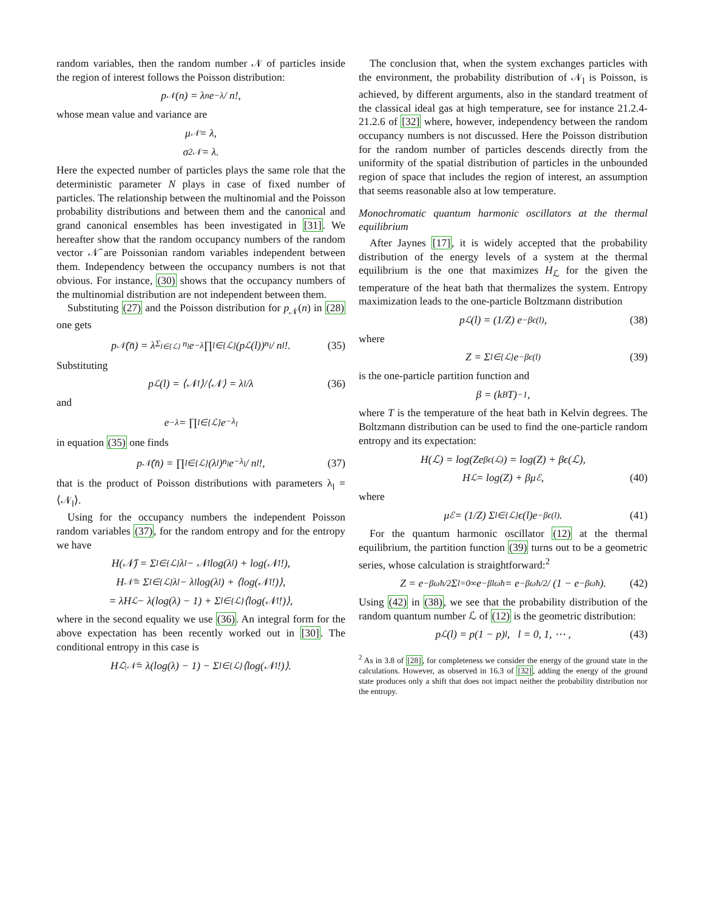random variables, then the random number 𝒩 of particles inside the region of interest follows the Poisson distribution:
p<sub>𝒩</sub>(n) = λ<sup>n</sup>e<sup>−λ</sup> / n!,
whose mean value and variance are
μ<sub>𝒩</sub> = λ,
σ<sup>2</sup><sub>𝒩</sub> = λ.
Here the expected number of particles plays the same role that the deterministic parameter N plays in case of fixed number of particles. The relationship between the multinomial and the Poisson probability distributions and between them and the canonical and grand canonical ensembles has been investigated in [31]. We hereafter show that the random occupancy numbers of the random vector 𝒩̄ are Poissonian random variables independent between them. Independency between the occupancy numbers is not that obvious. For instance, (30) shows that the occupancy numbers of the multinomial distribution are not independent between them.
Substituting (27) and the Poisson distribution for p<sub>𝒩</sub>(n) in (28) one gets
p<sub>𝒩̄</sub>(n̄) = λ<sup>Σ<sub>l∈{ℒ}</sub> n<sub>l</sub></sup>e<sup>−λ</sup> ∏<sub>l∈{ℒ}</sub> (p<sub>ℒ</sub>(l))<sup>n<sub>l</sub></sup> / n<sub>l</sub>!. (35)
Substituting
p<sub>ℒ</sub>(l) = ⟨𝒩<sub>l</sub>⟩/⟨𝒩⟩ = λ<sub>l</sub>/λ (36)
and
e<sup>−λ</sup> = ∏<sub>l∈{ℒ}</sub> e<sup>−λ<sub>l</sub></sup>
in equation (35) one finds
p<sub>𝒩̄</sub>(n̄) = ∏<sub>l∈{ℒ}</sub> (λ<sub>l</sub>)<sup>n<sub>l</sub></sup>e<sup>−λ<sub>l</sub></sup> / n<sub>l</sub>!, (37)
that is the product of Poisson distributions with parameters λ<sub>l</sub> = ⟨𝒩<sub>l</sub>⟩.
Using for the occupancy numbers the independent Poisson random variables (37), for the random entropy and for the entropy we have
H(𝒩̄) = Σ<sub>l∈{ℒ}</sub> λ<sub>l</sub> − 𝒩<sub>l</sub> log(λ<sub>l</sub>) + log(𝒩<sub>l</sub>!),
H<sub>𝒩̄</sub> = Σ<sub>l∈{ℒ}</sub> λ<sub>l</sub> − λ<sub>l</sub> log(λ<sub>l</sub>) + ⟨log(𝒩<sub>l</sub>!)⟩,
= λH<sub>ℒ</sub> − λ(log(λ) − 1) + Σ<sub>l∈{ℒ}</sub> ⟨log(𝒩<sub>l</sub>!)⟩,
where in the second equality we use (36). An integral form for the above expectation has been recently worked out in [30]. The conditional entropy in this case is
H<sub>ℒ̄|𝒩̄</sub> = λ(log(λ) − 1) − Σ<sub>l∈{ℒ}</sub> ⟨log(𝒩<sub>l</sub>!)⟩.
The conclusion that, when the system exchanges particles with the environment, the probability distribution of 𝒩<sub>l</sub> is Poisson, is achieved, by different arguments, also in the standard treatment of the classical ideal gas at high temperature, see for instance 21.2.4-21.2.6 of [32] where, however, independency between the random occupancy numbers is not discussed. Here the Poisson distribution for the random number of particles descends directly from the uniformity of the spatial distribution of particles in the unbounded region of space that includes the region of interest, an assumption that seems reasonable also at low temperature.
Monochromatic quantum harmonic oscillators at the thermal equilibrium
After Jaynes [17], it is widely accepted that the probability distribution of the energy levels of a system at the thermal equilibrium is the one that maximizes H<sub>ℒ</sub> for the given the temperature of the heat bath that thermalizes the system. Entropy maximization leads to the one-particle Boltzmann distribution
p<sub>ℒ</sub>(l) = (1/Z) e<sup>−βϵ(l)</sup>, (38)
where
Z = Σ<sub>l∈{ℒ}</sub> e<sup>−βϵ(l)</sup> (39)
is the one-particle partition function and
β = (k<sub>B</sub>T)<sup>−1</sup>,
where T is the temperature of the heat bath in Kelvin degrees. The Boltzmann distribution can be used to find the one-particle random entropy and its expectation:
H(ℒ) = log(Ze<sup>βϵ(ℒ)</sup>) = log(Z) + βϵ(ℒ),
H<sub>ℒ</sub> = log(Z) + βμ<sub>ℰ</sub>, (40)
where
μ<sub>ℰ</sub> = (1/Z) Σ<sub>l∈{ℒ}</sub> ϵ(l)e<sup>−βϵ(l)</sup>. (41)
For the quantum harmonic oscillator (12) at the thermal equilibrium, the partition function (39) turns out to be a geometric series, whose calculation is straightforward:<sup>2</sup>
Z = e<sup>−βωħ/2</sup> Σ<sub>l=0</sub><sup>∞</sup> e<sup>−βlωħ</sup> = e<sup>−βωħ/2</sup> / (1 − e<sup>−βωħ</sup>). (42)
Using (42) in (38), we see that the probability distribution of the random quantum number ℒ of (12) is the geometric distribution:
p<sub>ℒ</sub>(l) = p(1 − p)<sup>l</sup>, l = 0, 1, ⋯ , (43)
<sup>2</sup> As in 3.8 of [28], for completeness we consider the energy of the ground state in the calculations. However, as observed in 16.3 of [32], adding the energy of the ground state produces only a shift that does not impact neither the probability distribution nor the entropy.